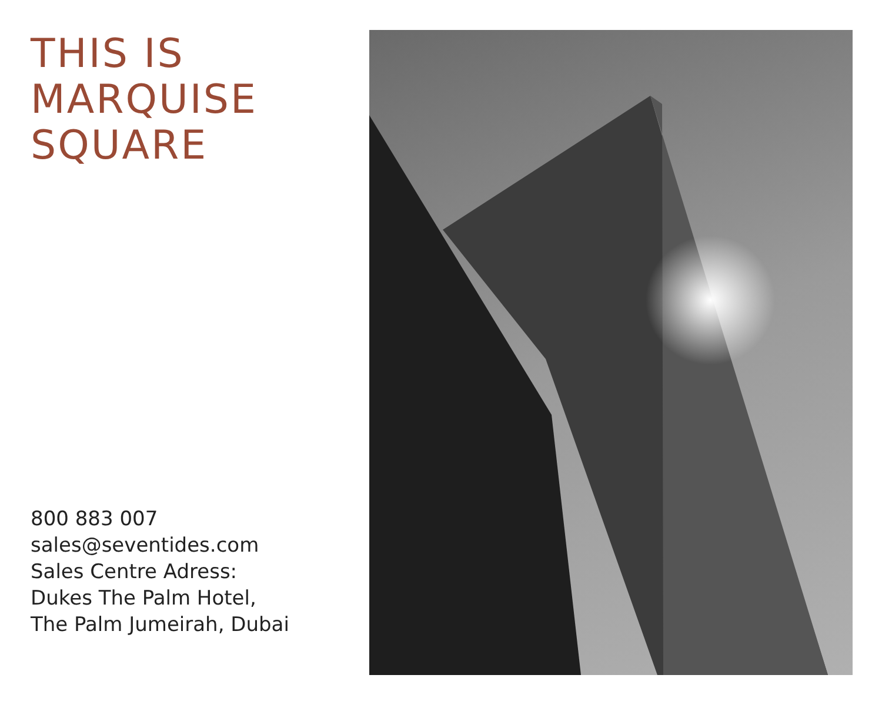THIS IS
MARQUISE
SQUARE
800 883 007
sales@seventides.com
Sales Centre Adress:
Dukes The Palm Hotel,
The Palm Jumeirah, Dubai